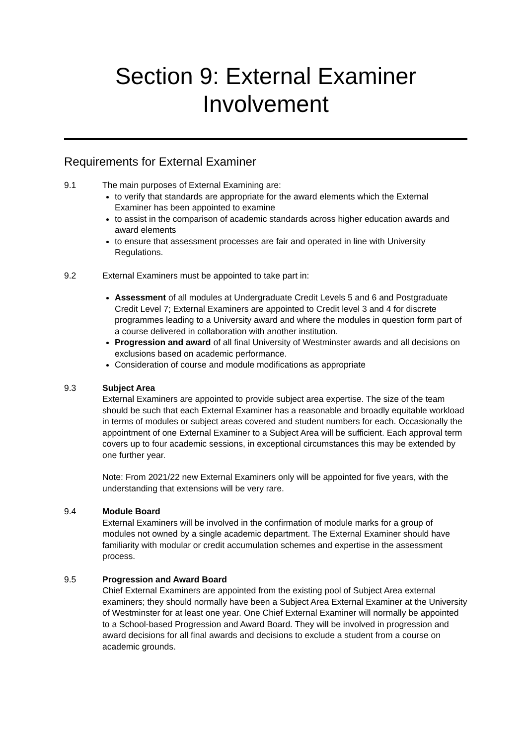Section 9: External Examiner
Involvement
Requirements for External Examiner
9.1 The main purposes of External Examining are:
to verify that standards are appropriate for the award elements which the External Examiner has been appointed to examine
to assist in the comparison of academic standards across higher education awards and award elements
to ensure that assessment processes are fair and operated in line with University Regulations.
9.2 External Examiners must be appointed to take part in:
Assessment of all modules at Undergraduate Credit Levels 5 and 6 and Postgraduate Credit Level 7; External Examiners are appointed to Credit level 3 and 4 for discrete programmes leading to a University award and where the modules in question form part of a course delivered in collaboration with another institution.
Progression and award of all final University of Westminster awards and all decisions on exclusions based on academic performance.
Consideration of course and module modifications as appropriate
9.3 Subject Area
External Examiners are appointed to provide subject area expertise. The size of the team should be such that each External Examiner has a reasonable and broadly equitable workload in terms of modules or subject areas covered and student numbers for each. Occasionally the appointment of one External Examiner to a Subject Area will be sufficient. Each approval term covers up to four academic sessions, in exceptional circumstances this may be extended by one further year.
Note: From 2021/22 new External Examiners only will be appointed for five years, with the understanding that extensions will be very rare.
9.4 Module Board
External Examiners will be involved in the confirmation of module marks for a group of modules not owned by a single academic department. The External Examiner should have familiarity with modular or credit accumulation schemes and expertise in the assessment process.
9.5 Progression and Award Board
Chief External Examiners are appointed from the existing pool of Subject Area external examiners; they should normally have been a Subject Area External Examiner at the University of Westminster for at least one year. One Chief External Examiner will normally be appointed to a School-based Progression and Award Board. They will be involved in progression and award decisions for all final awards and decisions to exclude a student from a course on academic grounds.